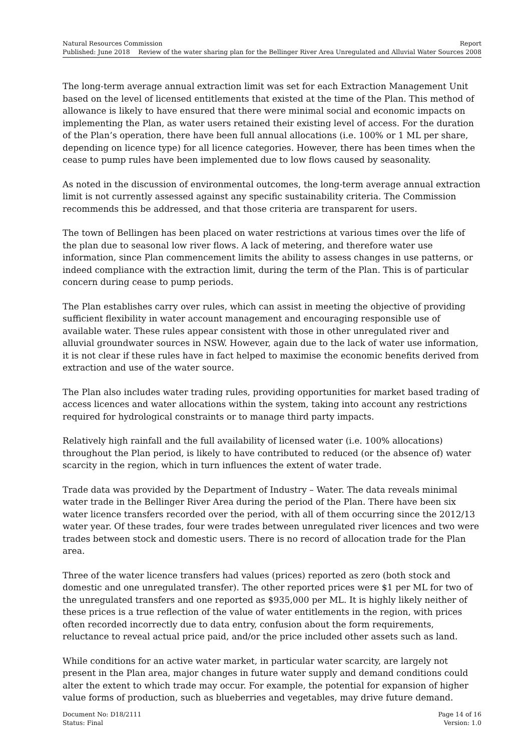Natural Resources Commission Report
Published: June 2018 Review of the water sharing plan for the Bellinger River Area Unregulated and Alluvial Water Sources 2008
The long-term average annual extraction limit was set for each Extraction Management Unit based on the level of licensed entitlements that existed at the time of the Plan. This method of allowance is likely to have ensured that there were minimal social and economic impacts on implementing the Plan, as water users retained their existing level of access. For the duration of the Plan’s operation, there have been full annual allocations (i.e. 100% or 1 ML per share, depending on licence type) for all licence categories. However, there has been times when the cease to pump rules have been implemented due to low flows caused by seasonality.
As noted in the discussion of environmental outcomes, the long-term average annual extraction limit is not currently assessed against any specific sustainability criteria. The Commission recommends this be addressed, and that those criteria are transparent for users.
The town of Bellingen has been placed on water restrictions at various times over the life of the plan due to seasonal low river flows. A lack of metering, and therefore water use information, since Plan commencement limits the ability to assess changes in use patterns, or indeed compliance with the extraction limit, during the term of the Plan. This is of particular concern during cease to pump periods.
The Plan establishes carry over rules, which can assist in meeting the objective of providing sufficient flexibility in water account management and encouraging responsible use of available water. These rules appear consistent with those in other unregulated river and alluvial groundwater sources in NSW. However, again due to the lack of water use information, it is not clear if these rules have in fact helped to maximise the economic benefits derived from extraction and use of the water source.
The Plan also includes water trading rules, providing opportunities for market based trading of access licences and water allocations within the system, taking into account any restrictions required for hydrological constraints or to manage third party impacts.
Relatively high rainfall and the full availability of licensed water (i.e. 100% allocations) throughout the Plan period, is likely to have contributed to reduced (or the absence of) water scarcity in the region, which in turn influences the extent of water trade.
Trade data was provided by the Department of Industry – Water. The data reveals minimal water trade in the Bellinger River Area during the period of the Plan. There have been six water licence transfers recorded over the period, with all of them occurring since the 2012/13 water year. Of these trades, four were trades between unregulated river licences and two were trades between stock and domestic users. There is no record of allocation trade for the Plan area.
Three of the water licence transfers had values (prices) reported as zero (both stock and domestic and one unregulated transfer). The other reported prices were $1 per ML for two of the unregulated transfers and one reported as $935,000 per ML. It is highly likely neither of these prices is a true reflection of the value of water entitlements in the region, with prices often recorded incorrectly due to data entry, confusion about the form requirements, reluctance to reveal actual price paid, and/or the price included other assets such as land.
While conditions for an active water market, in particular water scarcity, are largely not present in the Plan area, major changes in future water supply and demand conditions could alter the extent to which trade may occur. For example, the potential for expansion of higher value forms of production, such as blueberries and vegetables, may drive future demand.
Document No: D18/2111 Page 14 of 16
Status: Final Version: 1.0